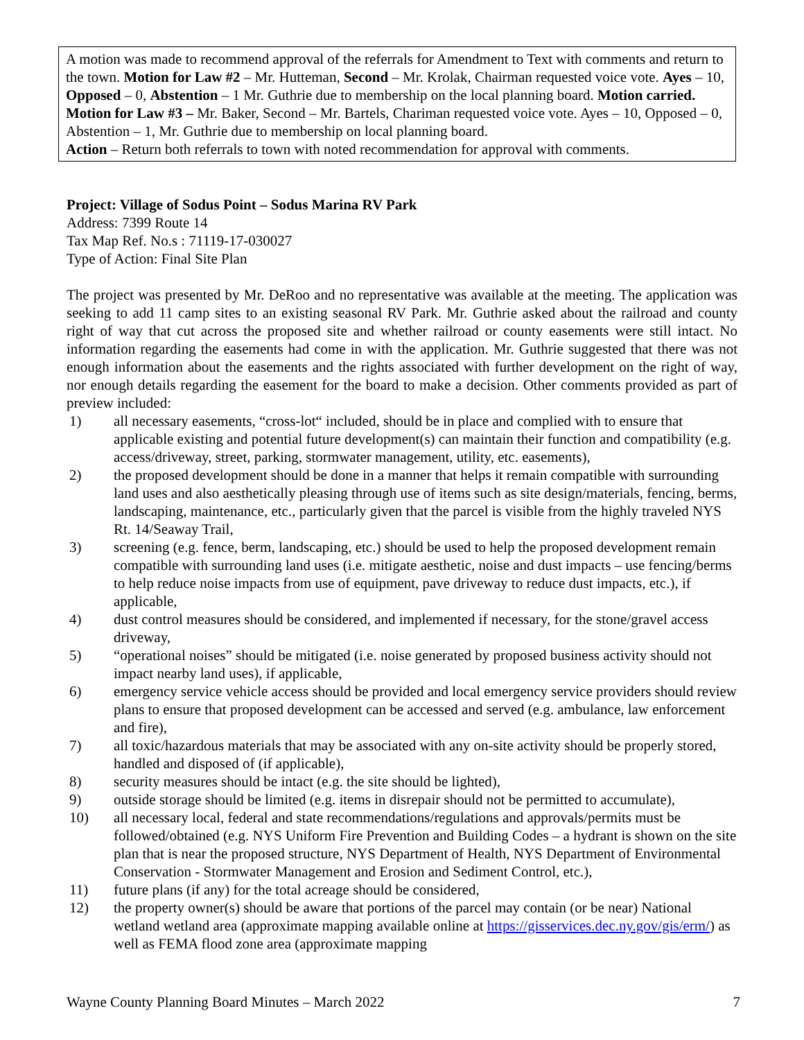A motion was made to recommend approval of the referrals for Amendment to Text with comments and return to the town. Motion for Law #2 – Mr. Hutteman, Second – Mr. Krolak, Chairman requested voice vote. Ayes – 10, Opposed – 0, Abstention – 1 Mr. Guthrie due to membership on the local planning board. Motion carried.
Motion for Law #3 – Mr. Baker, Second – Mr. Bartels, Chariman requested voice vote. Ayes – 10, Opposed – 0, Abstention – 1, Mr. Guthrie due to membership on local planning board.
Action – Return both referrals to town with noted recommendation for approval with comments.
Project: Village of Sodus Point – Sodus Marina RV Park
Address: 7399 Route 14
Tax Map Ref. No.s : 71119-17-030027
Type of Action: Final Site Plan
The project was presented by Mr. DeRoo and no representative was available at the meeting. The application was seeking to add 11 camp sites to an existing seasonal RV Park. Mr. Guthrie asked about the railroad and county right of way that cut across the proposed site and whether railroad or county easements were still intact. No information regarding the easements had come in with the application. Mr. Guthrie suggested that there was not enough information about the easements and the rights associated with further development on the right of way, nor enough details regarding the easement for the board to make a decision. Other comments provided as part of preview included:
1) all necessary easements, “cross-lot“ included, should be in place and complied with to ensure that applicable existing and potential future development(s) can maintain their function and compatibility (e.g. access/driveway, street, parking, stormwater management, utility, etc. easements),
2) the proposed development should be done in a manner that helps it remain compatible with surrounding land uses and also aesthetically pleasing through use of items such as site design/materials, fencing, berms, landscaping, maintenance, etc., particularly given that the parcel is visible from the highly traveled NYS Rt. 14/Seaway Trail,
3) screening (e.g. fence, berm, landscaping, etc.) should be used to help the proposed development remain compatible with surrounding land uses (i.e. mitigate aesthetic, noise and dust impacts – use fencing/berms to help reduce noise impacts from use of equipment, pave driveway to reduce dust impacts, etc.), if applicable,
4) dust control measures should be considered, and implemented if necessary, for the stone/gravel access driveway,
5) “operational noises” should be mitigated (i.e. noise generated by proposed business activity should not impact nearby land uses), if applicable,
6) emergency service vehicle access should be provided and local emergency service providers should review plans to ensure that proposed development can be accessed and served (e.g. ambulance, law enforcement and fire),
7) all toxic/hazardous materials that may be associated with any on-site activity should be properly stored, handled and disposed of (if applicable),
8) security measures should be intact (e.g. the site should be lighted),
9) outside storage should be limited (e.g. items in disrepair should not be permitted to accumulate),
10) all necessary local, federal and state recommendations/regulations and approvals/permits must be followed/obtained (e.g. NYS Uniform Fire Prevention and Building Codes – a hydrant is shown on the site plan that is near the proposed structure, NYS Department of Health, NYS Department of Environmental Conservation - Stormwater Management and Erosion and Sediment Control, etc.),
11) future plans (if any) for the total acreage should be considered,
12) the property owner(s) should be aware that portions of the parcel may contain (or be near) National wetland wetland area (approximate mapping available online at https://gisservices.dec.ny.gov/gis/erm/) as well as FEMA flood zone area (approximate mapping
Wayne County Planning Board Minutes – March 2022 7